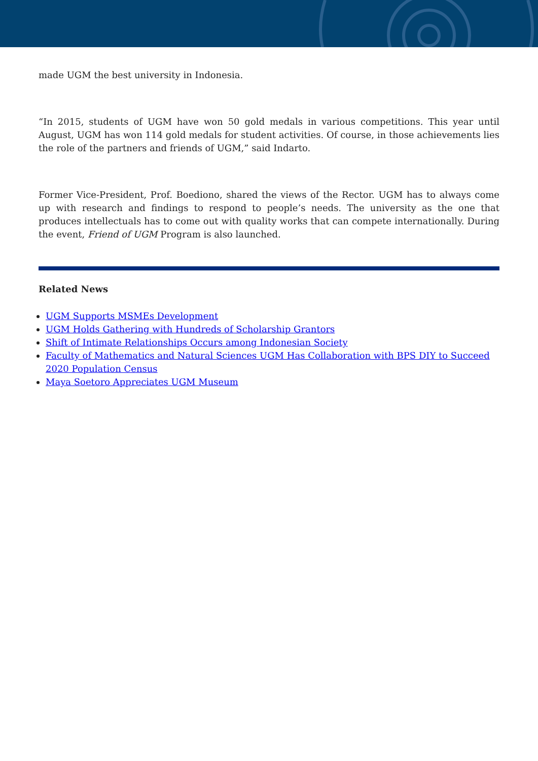made UGM the best university in Indonesia.
“In 2015, students of UGM have won 50 gold medals in various competitions. This year until August, UGM has won 114 gold medals for student activities. Of course, in those achievements lies the role of the partners and friends of UGM,” said Indarto.
Former Vice-President, Prof. Boediono, shared the views of the Rector. UGM has to always come up with research and findings to respond to people’s needs. The university as the one that produces intellectuals has to come out with quality works that can compete internationally. During the event, Friend of UGM Program is also launched.
Related News
UGM Supports MSMEs Development
UGM Holds Gathering with Hundreds of Scholarship Grantors
Shift of Intimate Relationships Occurs among Indonesian Society
Faculty of Mathematics and Natural Sciences UGM Has Collaboration with BPS DIY to Succeed 2020 Population Census
Maya Soetoro Appreciates UGM Museum